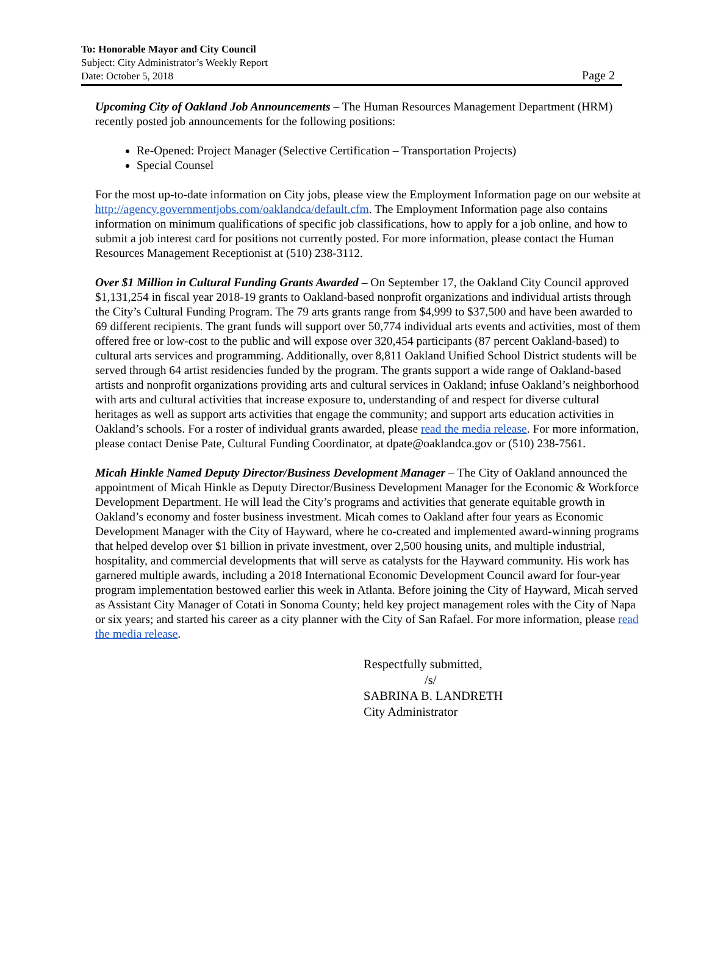To: Honorable Mayor and City Council
Subject: City Administrator’s Weekly Report
Date: October 5, 2018
Page 2
Upcoming City of Oakland Job Announcements – The Human Resources Management Department (HRM) recently posted job announcements for the following positions:
Re-Opened: Project Manager (Selective Certification – Transportation Projects)
Special Counsel
For the most up-to-date information on City jobs, please view the Employment Information page on our website at http://agency.governmentjobs.com/oaklandca/default.cfm. The Employment Information page also contains information on minimum qualifications of specific job classifications, how to apply for a job online, and how to submit a job interest card for positions not currently posted. For more information, please contact the Human Resources Management Receptionist at (510) 238-3112.
Over $1 Million in Cultural Funding Grants Awarded – On September 17, the Oakland City Council approved $1,131,254 in fiscal year 2018-19 grants to Oakland-based nonprofit organizations and individual artists through the City’s Cultural Funding Program. The 79 arts grants range from $4,999 to $37,500 and have been awarded to 69 different recipients. The grant funds will support over 50,774 individual arts events and activities, most of them offered free or low-cost to the public and will expose over 320,454 participants (87 percent Oakland-based) to cultural arts services and programming. Additionally, over 8,811 Oakland Unified School District students will be served through 64 artist residencies funded by the program. The grants support a wide range of Oakland-based artists and nonprofit organizations providing arts and cultural services in Oakland; infuse Oakland’s neighborhood with arts and cultural activities that increase exposure to, understanding of and respect for diverse cultural heritages as well as support arts activities that engage the community; and support arts education activities in Oakland’s schools. For a roster of individual grants awarded, please read the media release. For more information, please contact Denise Pate, Cultural Funding Coordinator, at dpate@oaklandca.gov or (510) 238-7561.
Micah Hinkle Named Deputy Director/Business Development Manager – The City of Oakland announced the appointment of Micah Hinkle as Deputy Director/Business Development Manager for the Economic & Workforce Development Department. He will lead the City’s programs and activities that generate equitable growth in Oakland’s economy and foster business investment. Micah comes to Oakland after four years as Economic Development Manager with the City of Hayward, where he co-created and implemented award-winning programs that helped develop over $1 billion in private investment, over 2,500 housing units, and multiple industrial, hospitality, and commercial developments that will serve as catalysts for the Hayward community. His work has garnered multiple awards, including a 2018 International Economic Development Council award for four-year program implementation bestowed earlier this week in Atlanta. Before joining the City of Hayward, Micah served as Assistant City Manager of Cotati in Sonoma County; held key project management roles with the City of Napa or six years; and started his career as a city planner with the City of San Rafael. For more information, please read the media release.
Respectfully submitted,
/s/
SABRINA B. LANDRETH
City Administrator